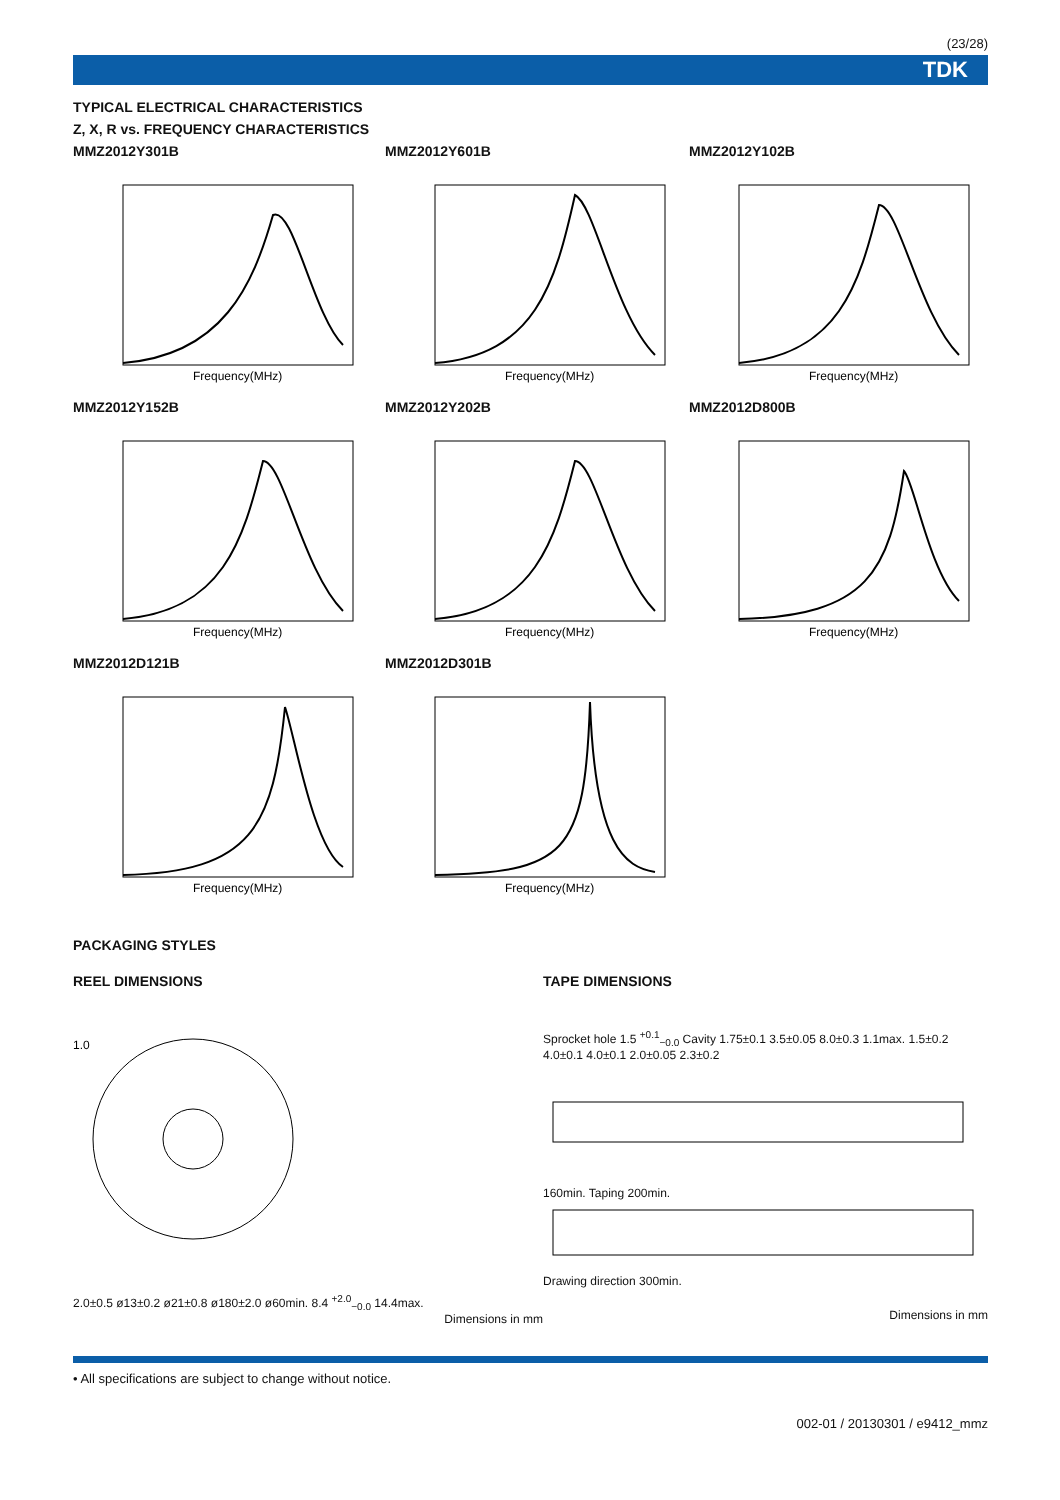(23/28)
TDK
TYPICAL ELECTRICAL CHARACTERISTICS
Z, X, R vs. FREQUENCY CHARACTERISTICS
MMZ2012Y301B
Frequency(MHz)
MMZ2012Y601B
Frequency(MHz)
MMZ2012Y102B
Frequency(MHz)
MMZ2012Y152B
Frequency(MHz)
MMZ2012Y202B
Frequency(MHz)
MMZ2012D800B
Frequency(MHz)
MMZ2012D121B
Frequency(MHz)
MMZ2012D301B
Frequency(MHz)
PACKAGING STYLES
REEL DIMENSIONS
1.0
2.0±0.5 ø13±0.2 ø21±0.8 ø180±2.0 ø60min. 8.4 <sup>+2.0</sup><sub>−0.0</sub> 14.4max.
Dimensions in mm
TAPE DIMENSIONS
Sprocket hole 1.5 <sup>+0.1</sup><sub>−0.0</sub> Cavity 1.75±0.1 3.5±0.05 8.0±0.3 1.1max. 1.5±0.2 4.0±0.1 4.0±0.1 2.0±0.05 2.3±0.2
160min. Taping 200min.
Drawing direction 300min.
Dimensions in mm
• All specifications are subject to change without notice.
002-01 / 20130301 / e9412_mmz